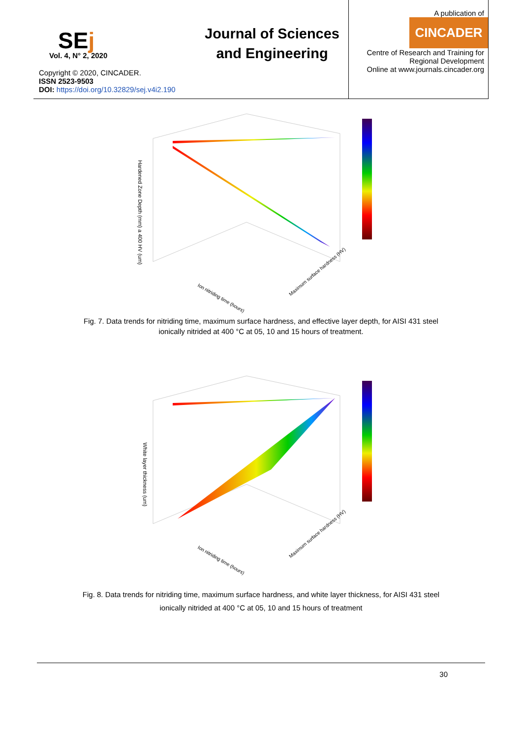SEj
Vol. 4, N° 2, 2020
Copyright © 2020, CINCADER.
ISSN 2523-9503
DOI: https://doi.org/10.32829/sej.v4i2.190
Journal of Sciences and Engineering
A publication of
CINCADER
Centre of Research and Training for
Regional Development
Online at www.journals.cincader.org
Hardened Zone Depth (mm) a 400 HV (um)
Ion nitriding time (hours)
Maximum surface hardness (HV)
Fig. 7. Data trends for nitriding time, maximum surface hardness, and effective layer depth, for AISI 431 steel ionically nitrided at 400 °C at 05, 10 and 15 hours of treatment.
White layer thickness (um)
Ion nitriding time (hours)
Maximum surface hardness (HV)
Fig. 8. Data trends for nitriding time, maximum surface hardness, and white layer thickness, for AISI 431 steel ionically nitrided at 400 °C at 05, 10 and 15 hours of treatment
30